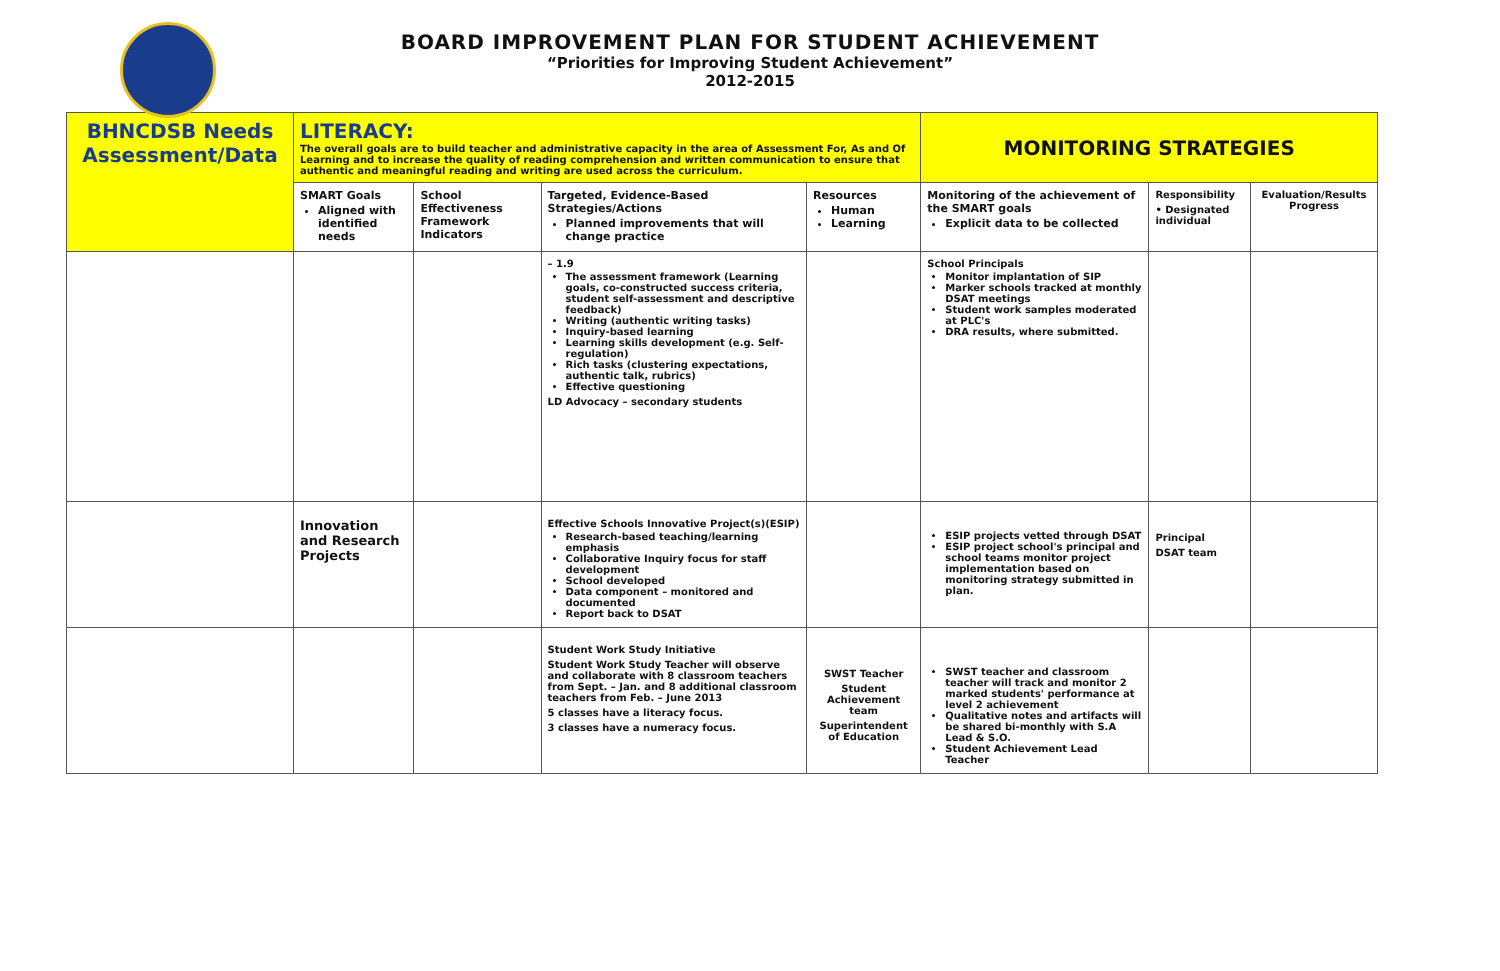BOARD IMPROVEMENT PLAN FOR STUDENT ACHIEVEMENT
“Priorities for Improving Student Achievement”
2012-2015
| BHNCDSB Needs Assessment/Data | LITERACY: The overall goals are to build teacher and administrative capacity in the area of Assessment For, As and Of Learning and to increase the quality of reading comprehension and written communication to ensure that authentic and meaningful reading and writing are used across the curriculum. | | | | MONITORING STRATEGIES | | |
| | SMART Goals Aligned with identified needs | School Effectiveness Framework Indicators | Targeted, Evidence-Based Strategies/Actions Planned improvements that will change practice | Resources Human Learning | Monitoring of the achievement of the SMART goals Explicit data to be collected | Responsibility • Designated individual | Evaluation/Results Progress |
| | | | – 1.9 The assessment framework (Learning goals, co-constructed success criteria, student self-assessment and descriptive feedback) Writing (authentic writing tasks) Inquiry-based learning Learning skills development (e.g. Self-regulation) Rich tasks (clustering expectations, authentic talk, rubrics) Effective questioning LD Advocacy – secondary students | | School Principals Monitor implantation of SIP Marker schools tracked at monthly DSAT meetings Student work samples moderated at PLC's DRA results, where submitted. | | |
| | Innovation and Research Projects | | Effective Schools Innovative Project(s)(ESIP) Research-based teaching/learning emphasis Collaborative Inquiry focus for staff development School developed Data component – monitored and documented Report back to DSAT | | ESIP projects vetted through DSAT ESIP project school's principal and school teams monitor project implementation based on monitoring strategy submitted in plan. | Principal DSAT team | |
| | | | Student Work Study Initiative Student Work Study Teacher will observe and collaborate with 8 classroom teachers from Sept. – Jan. and 8 additional classroom teachers from Feb. – June 2013 5 classes have a literacy focus. 3 classes have a numeracy focus. | SWST Teacher Student Achievement team Superintendent of Education | SWST teacher and classroom teacher will track and monitor 2 marked students' performance at level 2 achievement Qualitative notes and artifacts will be shared bi-monthly with S.A Lead & S.O. Student Achievement Lead Teacher | | |